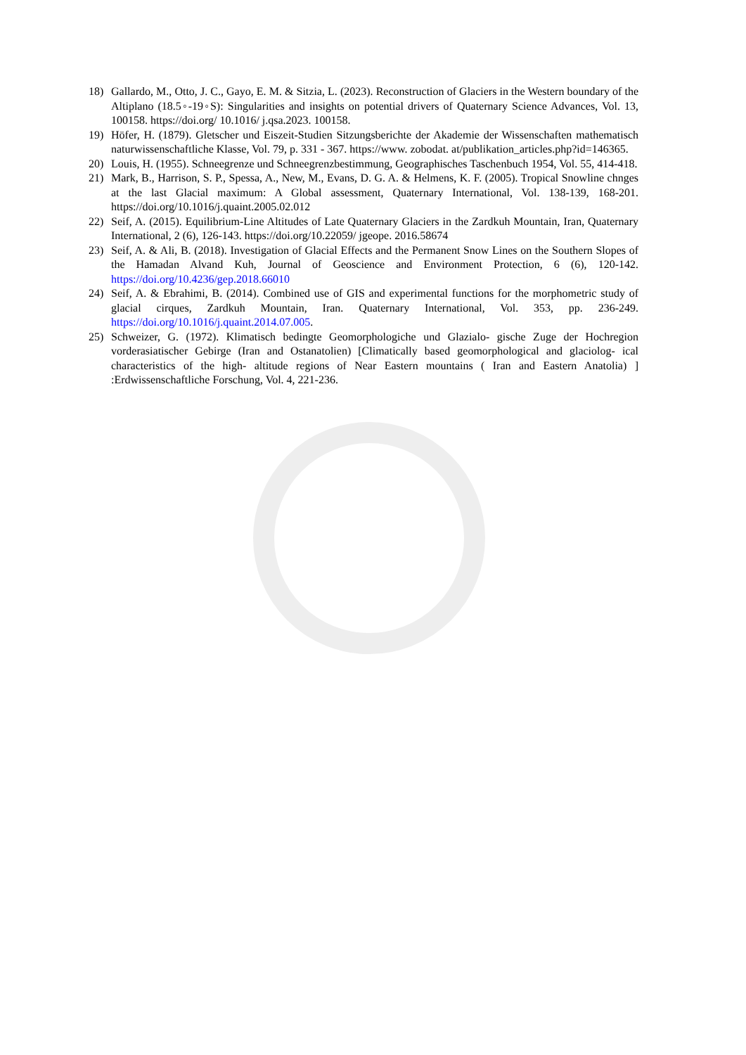18) Gallardo, M., Otto, J. C., Gayo, E. M. & Sitzia, L. (2023). Reconstruction of Glaciers in the Western boundary of the Altiplano (18.5◦-19◦S): Singularities and insights on potential drivers of Quaternary Science Advances, Vol. 13, 100158. https://doi.org/ 10.1016/ j.qsa.2023. 100158.
19) Höfer, H. (1879). Gletscher und Eiszeit-Studien Sitzungsberichte der Akademie der Wissenschaften mathematisch naturwissenschaftliche Klasse, Vol. 79, p. 331 - 367. https://www. zobodat. at/publikation_articles.php?id=146365.
20) Louis, H. (1955). Schneegrenze und Schneegrenzbestimmung, Geographisches Taschenbuch 1954, Vol. 55, 414-418.
21) Mark, B., Harrison, S. P., Spessa, A., New, M., Evans, D. G. A. & Helmens, K. F. (2005). Tropical Snowline chnges at the last Glacial maximum: A Global assessment, Quaternary International, Vol. 138-139, 168-201. https://doi.org/10.1016/j.quaint.2005.02.012
22) Seif, A. (2015). Equilibrium-Line Altitudes of Late Quaternary Glaciers in the Zardkuh Mountain, Iran, Quaternary International, 2 (6), 126-143. https://doi.org/10.22059/ jgeope. 2016.58674
23) Seif, A. & Ali, B. (2018). Investigation of Glacial Effects and the Permanent Snow Lines on the Southern Slopes of the Hamadan Alvand Kuh, Journal of Geoscience and Environment Protection, 6 (6), 120-142. https://doi.org/10.4236/gep.2018.66010
24) Seif, A. & Ebrahimi, B. (2014). Combined use of GIS and experimental functions for the morphometric study of glacial cirques, Zardkuh Mountain, Iran. Quaternary International, Vol. 353, pp. 236-249. https://doi.org/10.1016/j.quaint.2014.07.005.
25) Schweizer, G. (1972). Klimatisch bedingte Geomorphologiche und Glazialo- gische Zuge der Hochregion vorderasiatischer Gebirge (Iran and Ostanatolien) [Climatically based geomorphological and glaciolog- ical characteristics of the high- altitude regions of Near Eastern mountains ( Iran and Eastern Anatolia) ] :Erdwissenschaftliche Forschung, Vol. 4, 221-236.